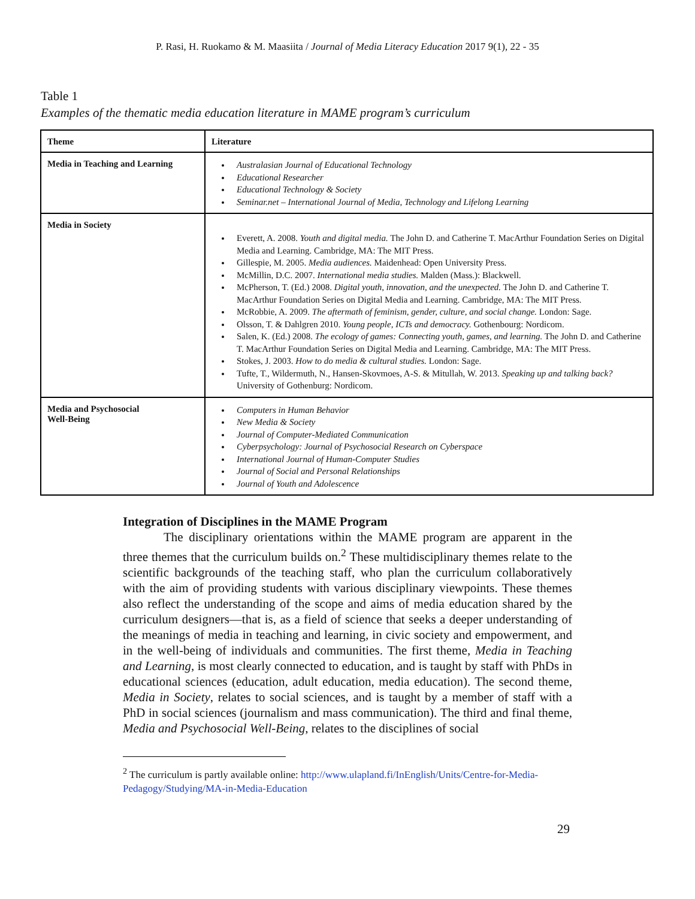P. Rasi, H. Ruokamo & M. Maasiita / Journal of Media Literacy Education 2017 9(1), 22 - 35
Table 1
Examples of the thematic media education literature in MAME program’s curriculum
| Theme | Literature |
| --- | --- |
| Media in Teaching and Learning | Australasian Journal of Educational Technology Educational Researcher Educational Technology & Society Seminar.net – International Journal of Media, Technology and Lifelong Learning |
| Media in Society | Everett, A. 2008. Youth and digital media. The John D. and Catherine T. MacArthur Foundation Series on Digital Media and Learning. Cambridge, MA: The MIT Press. Gillespie, M. 2005. Media audiences. Maidenhead: Open University Press. McMillin, D.C. 2007. International media studies. Malden (Mass.): Blackwell. McPherson, T. (Ed.) 2008. Digital youth, innovation, and the unexpected. The John D. and Catherine T. MacArthur Foundation Series on Digital Media and Learning. Cambridge, MA: The MIT Press. McRobbie, A. 2009. The aftermath of feminism, gender, culture, and social change. London: Sage. Olsson, T. & Dahlgren 2010. Young people, ICTs and democracy. Gothenbourg: Nordicom. Salen, K. (Ed.) 2008. The ecology of games: Connecting youth, games, and learning. The John D. and Catherine T. MacArthur Foundation Series on Digital Media and Learning. Cambridge, MA: The MIT Press. Stokes, J. 2003. How to do media & cultural studies. London: Sage. Tufte, T., Wildermuth, N., Hansen-Skovmoes, A-S. & Mitullah, W. 2013. Speaking up and talking back? University of Gothenburg: Nordicom. |
| Media and Psychosocial Well-Being | Computers in Human Behavior New Media & Society Journal of Computer-Mediated Communication Cyberpsychology: Journal of Psychosocial Research on Cyberspace International Journal of Human-Computer Studies Journal of Social and Personal Relationships Journal of Youth and Adolescence |
Integration of Disciplines in the MAME Program
The disciplinary orientations within the MAME program are apparent in the three themes that the curriculum builds on.<sup>2</sup> These multidisciplinary themes relate to the scientific backgrounds of the teaching staff, who plan the curriculum collaboratively with the aim of providing students with various disciplinary viewpoints. These themes also reflect the understanding of the scope and aims of media education shared by the curriculum designers—that is, as a field of science that seeks a deeper understanding of the meanings of media in teaching and learning, in civic society and empowerment, and in the well-being of individuals and communities. The first theme, Media in Teaching and Learning, is most clearly connected to education, and is taught by staff with PhDs in educational sciences (education, adult education, media education). The second theme, Media in Society, relates to social sciences, and is taught by a member of staff with a PhD in social sciences (journalism and mass communication). The third and final theme, Media and Psychosocial Well-Being, relates to the disciplines of social
<sup>2</sup> The curriculum is partly available online: http://www.ulapland.fi/InEnglish/Units/Centre-for-Media-Pedagogy/Studying/MA-in-Media-Education
29